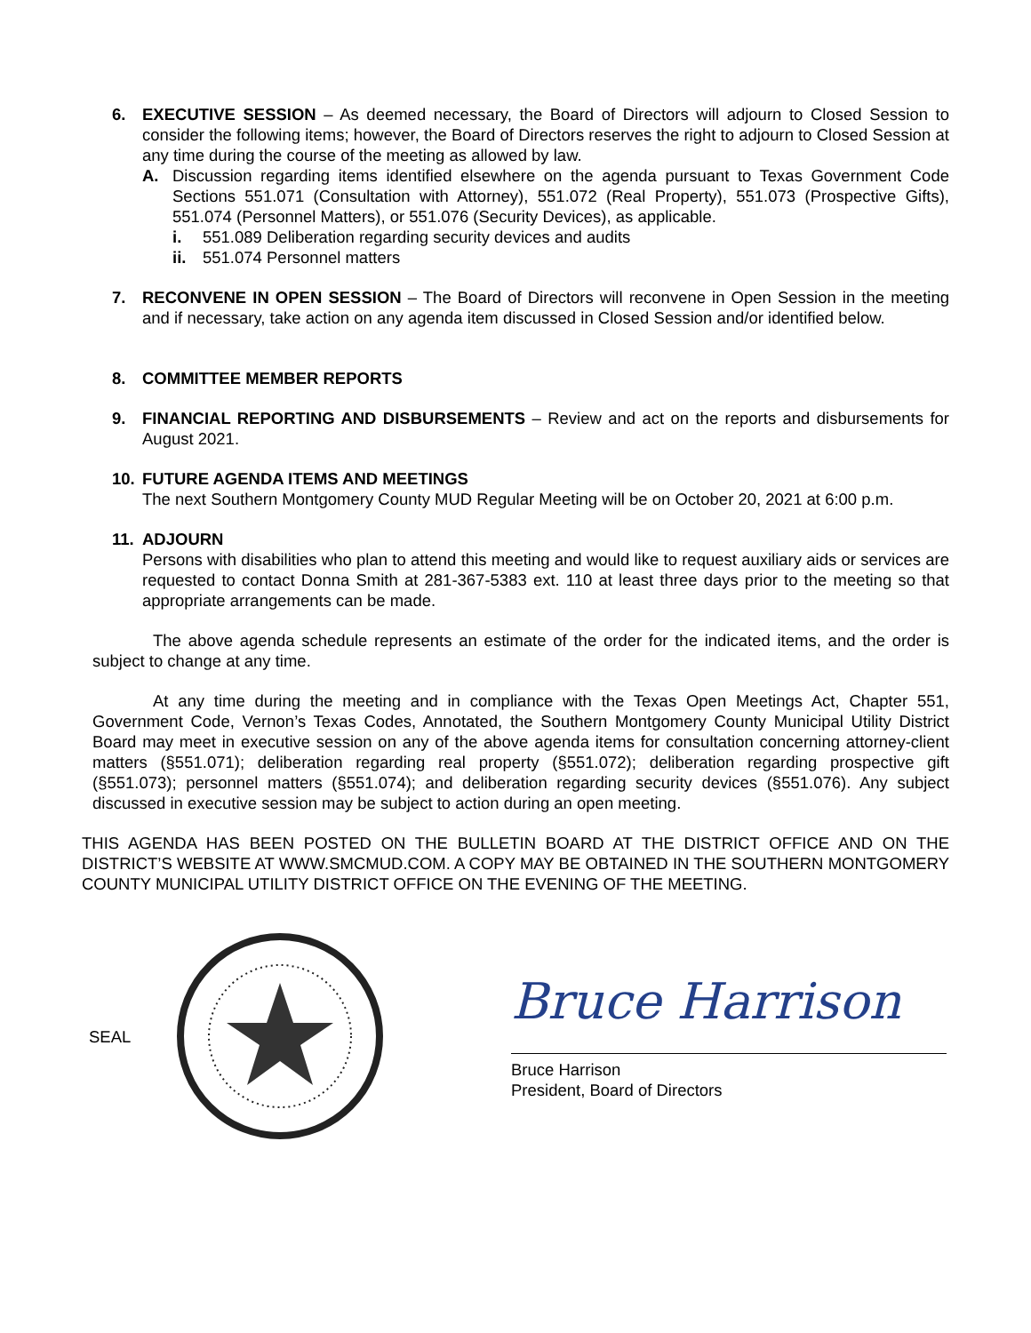6. EXECUTIVE SESSION – As deemed necessary, the Board of Directors will adjourn to Closed Session to consider the following items; however, the Board of Directors reserves the right to adjourn to Closed Session at any time during the course of the meeting as allowed by law.
A. Discussion regarding items identified elsewhere on the agenda pursuant to Texas Government Code Sections 551.071 (Consultation with Attorney), 551.072 (Real Property), 551.073 (Prospective Gifts), 551.074 (Personnel Matters), or 551.076 (Security Devices), as applicable.
i. 551.089 Deliberation regarding security devices and audits
ii. 551.074 Personnel matters
7. RECONVENE IN OPEN SESSION – The Board of Directors will reconvene in Open Session in the meeting and if necessary, take action on any agenda item discussed in Closed Session and/or identified below.
8. COMMITTEE MEMBER REPORTS
9. FINANCIAL REPORTING AND DISBURSEMENTS – Review and act on the reports and disbursements for August 2021.
10. FUTURE AGENDA ITEMS AND MEETINGS
The next Southern Montgomery County MUD Regular Meeting will be on October 20, 2021 at 6:00 p.m.
11. ADJOURN
Persons with disabilities who plan to attend this meeting and would like to request auxiliary aids or services are requested to contact Donna Smith at 281-367-5383 ext. 110 at least three days prior to the meeting so that appropriate arrangements can be made.
The above agenda schedule represents an estimate of the order for the indicated items, and the order is subject to change at any time.
At any time during the meeting and in compliance with the Texas Open Meetings Act, Chapter 551, Government Code, Vernon’s Texas Codes, Annotated, the Southern Montgomery County Municipal Utility District Board may meet in executive session on any of the above agenda items for consultation concerning attorney-client matters (§551.071); deliberation regarding real property (§551.072); deliberation regarding prospective gift (§551.073); personnel matters (§551.074); and deliberation regarding security devices (§551.076). Any subject discussed in executive session may be subject to action during an open meeting.
THIS AGENDA HAS BEEN POSTED ON THE BULLETIN BOARD AT THE DISTRICT OFFICE AND ON THE DISTRICT’S WEBSITE AT WWW.SMCMUD.COM. A COPY MAY BE OBTAINED IN THE SOUTHERN MONTGOMERY COUNTY MUNICIPAL UTILITY DISTRICT OFFICE ON THE EVENING OF THE MEETING.
SEAL
Bruce Harrison
Bruce Harrison
President, Board of Directors